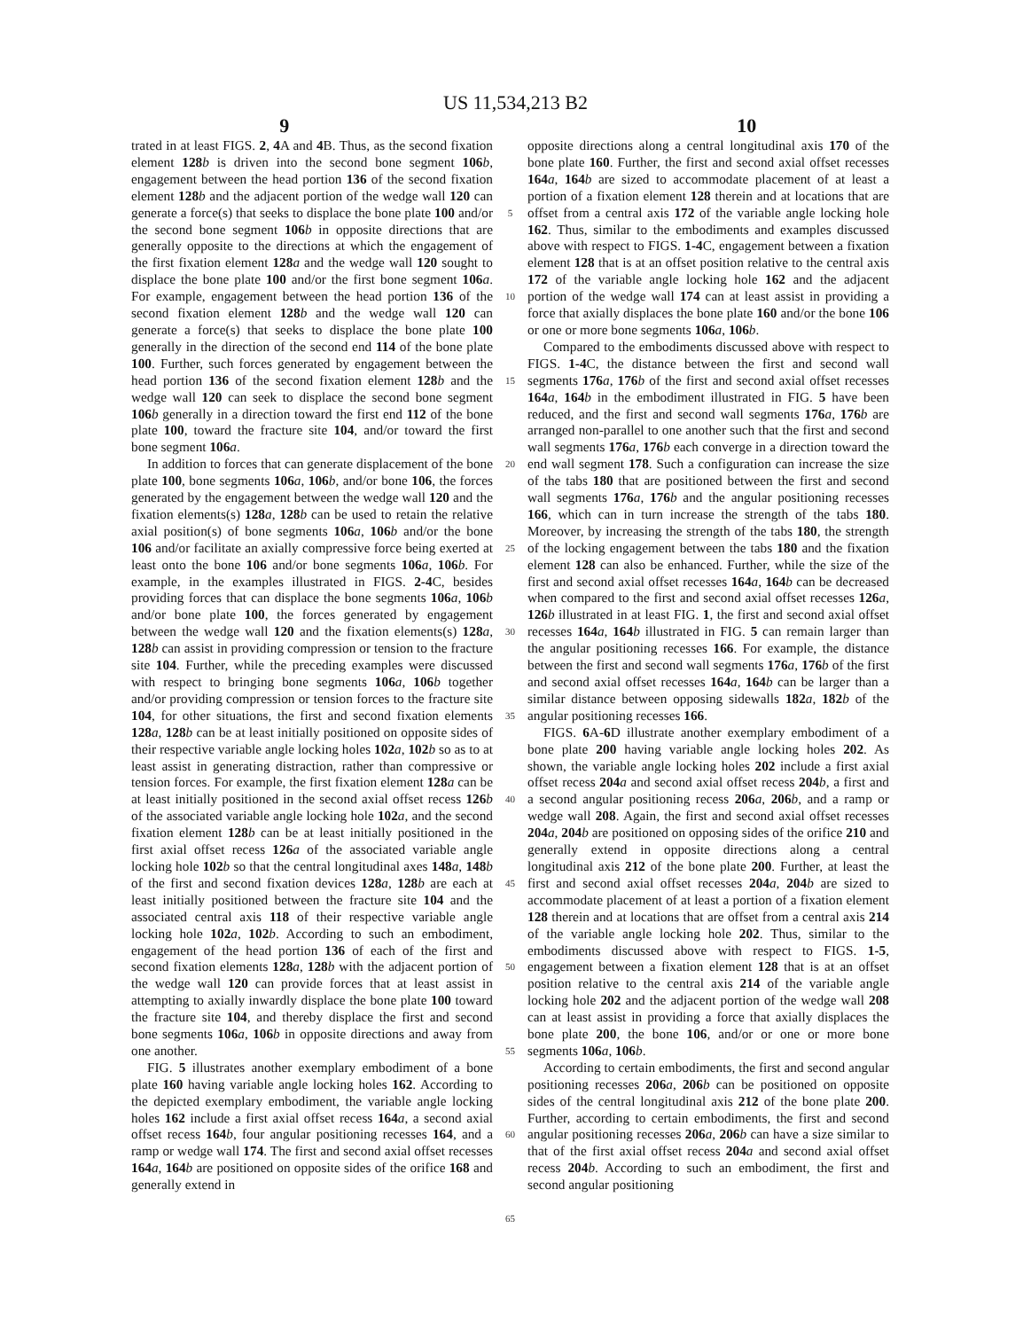US 11,534,213 B2
9 10
trated in at least FIGS. 2, 4 A and 4 B. Thus, as the second fixation element 128 b is driven into the second bone segment 106 b, engagement between the head portion 136 of the second fixation element 128 b and the adjacent portion of the wedge wall 120 can generate a force(s) that seeks to displace the bone plate 100 and/or the second bone segment 106 b in opposite directions that are generally opposite to the directions at which the engagement of the first fixation element 128 a and the wedge wall 120 sought to displace the bone plate 100 and/or the first bone segment 106 a. For example, engagement between the head portion 136 of the second fixation element 128 b and the wedge wall 120 can generate a force(s) that seeks to displace the bone plate 100 generally in the direction of the second end 114 of the bone plate 100. Further, such forces generated by engagement between the head portion 136 of the second fixation element 128 b and the wedge wall 120 can seek to displace the second bone segment 106 b generally in a direction toward the first end 112 of the bone plate 100, toward the fracture site 104, and/or toward the first bone segment 106 a.
In addition to forces that can generate displacement of the bone plate 100, bone segments 106 a, 106 b, and/or bone 106, the forces generated by the engagement between the wedge wall 120 and the fixation elements(s) 128 a, 128 b can be used to retain the relative axial position(s) of bone segments 106 a, 106 b and/or the bone 106 and/or facilitate an axially compressive force being exerted at least onto the bone 106 and/or bone segments 106 a, 106 b. For example, in the examples illustrated in FIGS. 2-4 C, besides providing forces that can displace the bone segments 106 a, 106 b and/or bone plate 100, the forces generated by engagement between the wedge wall 120 and the fixation elements(s) 128 a, 128 b can assist in providing compression or tension to the fracture site 104. Further, while the preceding examples were discussed with respect to bringing bone segments 106 a, 106 b together and/or providing compression or tension forces to the fracture site 104, for other situations, the first and second fixation elements 128 a, 128 b can be at least initially positioned on opposite sides of their respective variable angle locking holes 102 a, 102 b so as to at least assist in generating distraction, rather than compressive or tension forces. For example, the first fixation element 128 a can be at least initially positioned in the second axial offset recess 126 b of the associated variable angle locking hole 102 a, and the second fixation element 128 b can be at least initially positioned in the first axial offset recess 126 a of the associated variable angle locking hole 102 b so that the central longitudinal axes 148 a, 148 b of the first and second fixation devices 128 a, 128 b are each at least initially positioned between the fracture site 104 and the associated central axis 118 of their respective variable angle locking hole 102 a, 102 b. According to such an embodiment, engagement of the head portion 136 of each of the first and second fixation elements 128 a, 128 b with the adjacent portion of the wedge wall 120 can provide forces that at least assist in attempting to axially inwardly displace the bone plate 100 toward the fracture site 104, and thereby displace the first and second bone segments 106 a, 106 b in opposite directions and away from one another.
FIG. 5 illustrates another exemplary embodiment of a bone plate 160 having variable angle locking holes 162. According to the depicted exemplary embodiment, the variable angle locking holes 162 include a first axial offset recess 164 a, a second axial offset recess 164 b, four angular positioning recesses 164, and a ramp or wedge wall 174. The first and second axial offset recesses 164 a, 164 b are positioned on opposite sides of the orifice 168 and generally extend in
5
10
15
20
25
30
35
40
45
50
55
60
65
opposite directions along a central longitudinal axis 170 of the bone plate 160. Further, the first and second axial offset recesses 164 a, 164 b are sized to accommodate placement of at least a portion of a fixation element 128 therein and at locations that are offset from a central axis 172 of the variable angle locking hole 162. Thus, similar to the embodiments and examples discussed above with respect to FIGS. 1-4 C, engagement between a fixation element 128 that is at an offset position relative to the central axis 172 of the variable angle locking hole 162 and the adjacent portion of the wedge wall 174 can at least assist in providing a force that axially displaces the bone plate 160 and/or the bone 106 or one or more bone segments 106 a, 106 b.
Compared to the embodiments discussed above with respect to FIGS. 1-4 C, the distance between the first and second wall segments 176 a, 176 b of the first and second axial offset recesses 164 a, 164 b in the embodiment illustrated in FIG. 5 have been reduced, and the first and second wall segments 176 a, 176 b are arranged non-parallel to one another such that the first and second wall segments 176 a, 176 b each converge in a direction toward the end wall segment 178. Such a configuration can increase the size of the tabs 180 that are positioned between the first and second wall segments 176 a, 176 b and the angular positioning recesses 166, which can in turn increase the strength of the tabs 180. Moreover, by increasing the strength of the tabs 180, the strength of the locking engagement between the tabs 180 and the fixation element 128 can also be enhanced. Further, while the size of the first and second axial offset recesses 164 a, 164 b can be decreased when compared to the first and second axial offset recesses 126 a, 126 b illustrated in at least FIG. 1, the first and second axial offset recesses 164 a, 164 b illustrated in FIG. 5 can remain larger than the angular positioning recesses 166. For example, the distance between the first and second wall segments 176 a, 176 b of the first and second axial offset recesses 164 a, 164 b can be larger than a similar distance between opposing sidewalls 182 a, 182 b of the angular positioning recesses 166.
FIGS. 6 A-6 D illustrate another exemplary embodiment of a bone plate 200 having variable angle locking holes 202. As shown, the variable angle locking holes 202 include a first axial offset recess 204 a and second axial offset recess 204 b, a first and a second angular positioning recess 206 a, 206 b, and a ramp or wedge wall 208. Again, the first and second axial offset recesses 204 a, 204 b are positioned on opposing sides of the orifice 210 and generally extend in opposite directions along a central longitudinal axis 212 of the bone plate 200. Further, at least the first and second axial offset recesses 204 a, 204 b are sized to accommodate placement of at least a portion of a fixation element 128 therein and at locations that are offset from a central axis 214 of the variable angle locking hole 202. Thus, similar to the embodiments discussed above with respect to FIGS. 1-5, engagement between a fixation element 128 that is at an offset position relative to the central axis 214 of the variable angle locking hole 202 and the adjacent portion of the wedge wall 208 can at least assist in providing a force that axially displaces the bone plate 200, the bone 106, and/or or one or more bone segments 106 a, 106 b.
According to certain embodiments, the first and second angular positioning recesses 206 a, 206 b can be positioned on opposite sides of the central longitudinal axis 212 of the bone plate 200. Further, according to certain embodiments, the first and second angular positioning recesses 206 a, 206 b can have a size similar to that of the first axial offset recess 204 a and second axial offset recess 204 b. According to such an embodiment, the first and second angular positioning